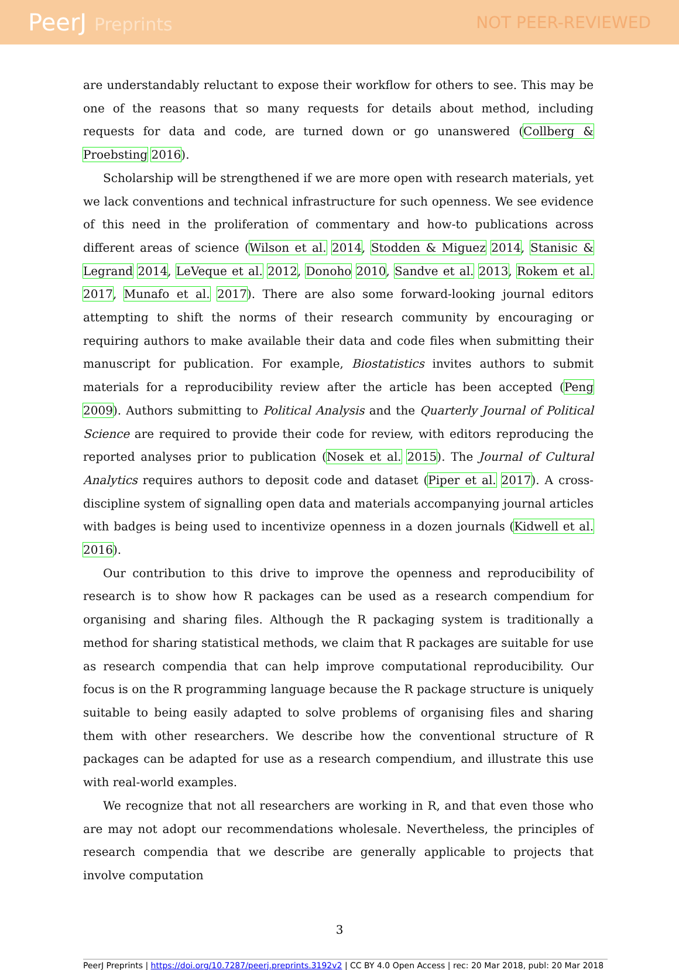PeerJ Preprints NOT PEER-REVIEWED
are understandably reluctant to expose their workflow for others to see. This may be one of the reasons that so many requests for details about method, including requests for data and code, are turned down or go unanswered (Collberg & Proebsting 2016).
Scholarship will be strengthened if we are more open with research materials, yet we lack conventions and technical infrastructure for such openness. We see evidence of this need in the proliferation of commentary and how-to publications across different areas of science (Wilson et al. 2014, Stodden & Miguez 2014, Stanisic & Legrand 2014, LeVeque et al. 2012, Donoho 2010, Sandve et al. 2013, Rokem et al. 2017, Munafo et al. 2017). There are also some forward-looking journal editors attempting to shift the norms of their research community by encouraging or requiring authors to make available their data and code files when submitting their manuscript for publication. For example, Biostatistics invites authors to submit materials for a reproducibility review after the article has been accepted (Peng 2009). Authors submitting to Political Analysis and the Quarterly Journal of Political Science are required to provide their code for review, with editors reproducing the reported analyses prior to publication (Nosek et al. 2015). The Journal of Cultural Analytics requires authors to deposit code and dataset (Piper et al. 2017). A cross-discipline system of signalling open data and materials accompanying journal articles with badges is being used to incentivize openness in a dozen journals (Kidwell et al. 2016).
Our contribution to this drive to improve the openness and reproducibility of research is to show how R packages can be used as a research compendium for organising and sharing files. Although the R packaging system is traditionally a method for sharing statistical methods, we claim that R packages are suitable for use as research compendia that can help improve computational reproducibility. Our focus is on the R programming language because the R package structure is uniquely suitable to being easily adapted to solve problems of organising files and sharing them with other researchers. We describe how the conventional structure of R packages can be adapted for use as a research compendium, and illustrate this use with real-world examples.
We recognize that not all researchers are working in R, and that even those who are may not adopt our recommendations wholesale. Nevertheless, the principles of research compendia that we describe are generally applicable to projects that involve computation
3
PeerJ Preprints | https://doi.org/10.7287/peerj.preprints.3192v2 | CC BY 4.0 Open Access | rec: 20 Mar 2018, publ: 20 Mar 2018